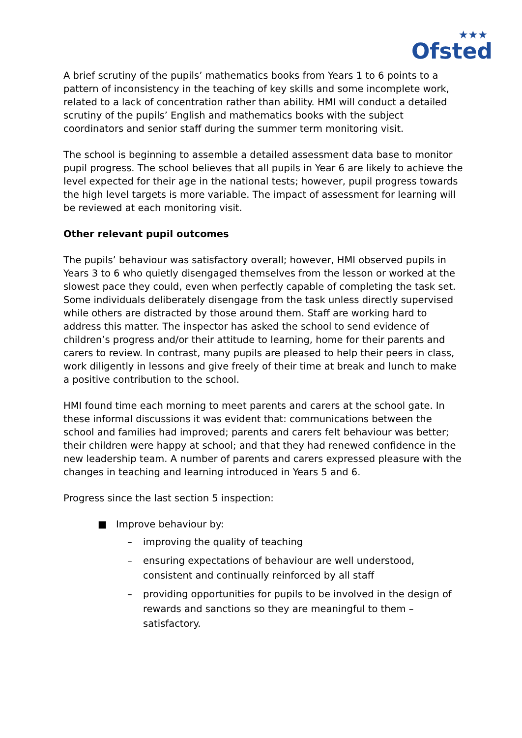★★★
Ofsted
A brief scrutiny of the pupils’ mathematics books from Years 1 to 6 points to a pattern of inconsistency in the teaching of key skills and some incomplete work, related to a lack of concentration rather than ability. HMI will conduct a detailed scrutiny of the pupils’ English and mathematics books with the subject coordinators and senior staff during the summer term monitoring visit.
The school is beginning to assemble a detailed assessment data base to monitor pupil progress. The school believes that all pupils in Year 6 are likely to achieve the level expected for their age in the national tests; however, pupil progress towards the high level targets is more variable. The impact of assessment for learning will be reviewed at each monitoring visit.
Other relevant pupil outcomes
The pupils’ behaviour was satisfactory overall; however, HMI observed pupils in Years 3 to 6 who quietly disengaged themselves from the lesson or worked at the slowest pace they could, even when perfectly capable of completing the task set. Some individuals deliberately disengage from the task unless directly supervised while others are distracted by those around them. Staff are working hard to address this matter. The inspector has asked the school to send evidence of children’s progress and/or their attitude to learning, home for their parents and carers to review. In contrast, many pupils are pleased to help their peers in class, work diligently in lessons and give freely of their time at break and lunch to make a positive contribution to the school.
HMI found time each morning to meet parents and carers at the school gate. In these informal discussions it was evident that: communications between the school and families had improved; parents and carers felt behaviour was better; their children were happy at school; and that they had renewed confidence in the new leadership team. A number of parents and carers expressed pleasure with the changes in teaching and learning introduced in Years 5 and 6.
Progress since the last section 5 inspection:
■ Improve behaviour by:
– improving the quality of teaching
– ensuring expectations of behaviour are well understood, consistent and continually reinforced by all staff
– providing opportunities for pupils to be involved in the design of rewards and sanctions so they are meaningful to them – satisfactory.